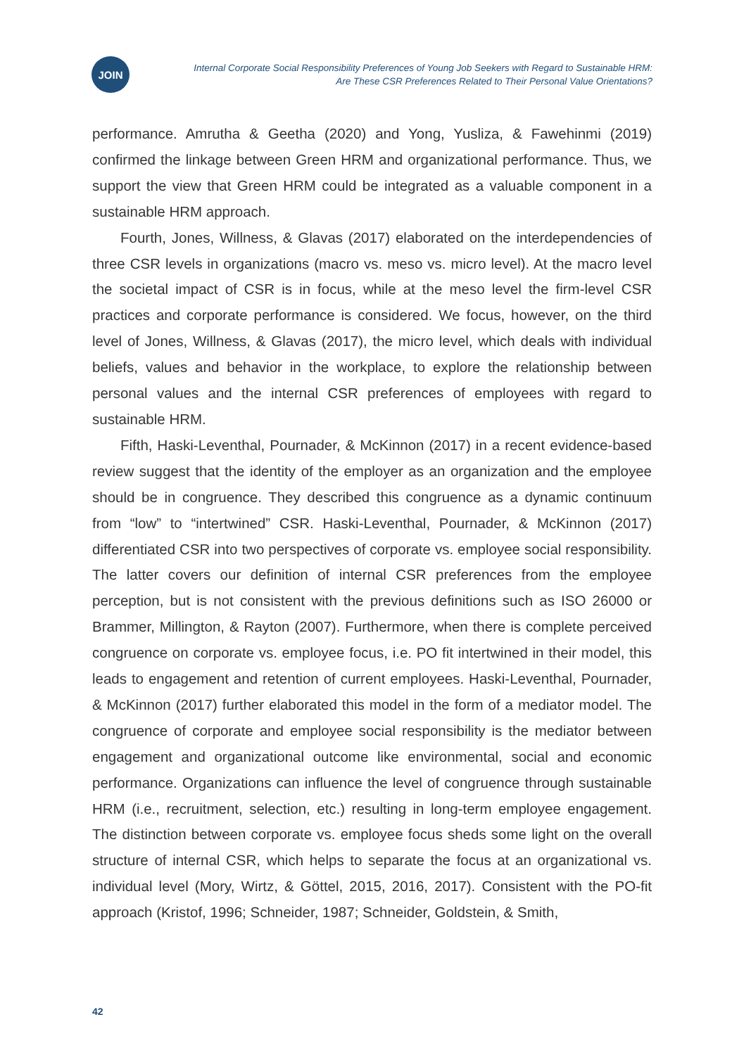JOIN
Internal Corporate Social Responsibility Preferences of Young Job Seekers with Regard to Sustainable HRM:
Are These CSR Preferences Related to Their Personal Value Orientations?
performance. Amrutha & Geetha (2020) and Yong, Yusliza, & Fawehinmi (2019) confirmed the linkage between Green HRM and organizational performance. Thus, we support the view that Green HRM could be integrated as a valuable component in a sustainable HRM approach.
Fourth, Jones, Willness, & Glavas (2017) elaborated on the interdependencies of three CSR levels in organizations (macro vs. meso vs. micro level). At the macro level the societal impact of CSR is in focus, while at the meso level the firm-level CSR practices and corporate performance is considered. We focus, however, on the third level of Jones, Willness, & Glavas (2017), the micro level, which deals with individual beliefs, values and behavior in the workplace, to explore the relationship between personal values and the internal CSR preferences of employees with regard to sustainable HRM.
Fifth, Haski-Leventhal, Pournader, & McKinnon (2017) in a recent evidence-based review suggest that the identity of the employer as an organization and the employee should be in congruence. They described this congruence as a dynamic continuum from “low” to “intertwined” CSR. Haski-Leventhal, Pournader, & McKinnon (2017) differentiated CSR into two perspectives of corporate vs. employee social responsibility. The latter covers our definition of internal CSR preferences from the employee perception, but is not consistent with the previous definitions such as ISO 26000 or Brammer, Millington, & Rayton (2007). Furthermore, when there is complete perceived congruence on corporate vs. employee focus, i.e. PO fit intertwined in their model, this leads to engagement and retention of current employees. Haski-Leventhal, Pournader, & McKinnon (2017) further elaborated this model in the form of a mediator model. The congruence of corporate and employee social responsibility is the mediator between engagement and organizational outcome like environmental, social and economic performance. Organizations can influence the level of congruence through sustainable HRM (i.e., recruitment, selection, etc.) resulting in long-term employee engagement. The distinction between corporate vs. employee focus sheds some light on the overall structure of internal CSR, which helps to separate the focus at an organizational vs. individual level (Mory, Wirtz, & Göttel, 2015, 2016, 2017). Consistent with the PO-fit approach (Kristof, 1996; Schneider, 1987; Schneider, Goldstein, & Smith,
42